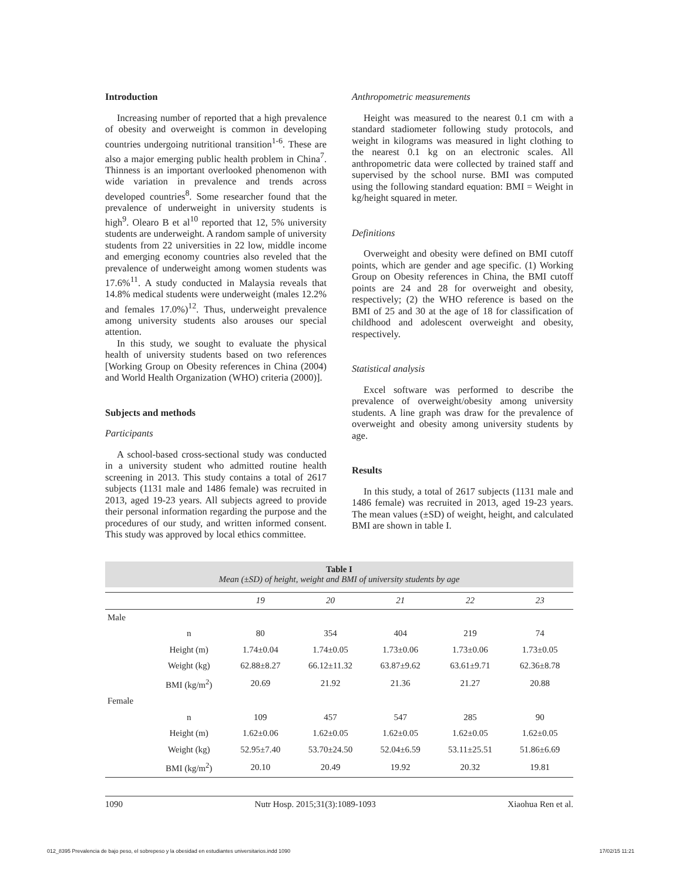Introduction
Increasing number of reported that a high prevalence of obesity and overweight is common in developing countries undergoing nutritional transition<sup>1-6</sup>. These are also a major emerging public health problem in China<sup>7</sup>. Thinness is an important overlooked phenomenon with wide variation in prevalence and trends across developed countries<sup>8</sup>. Some researcher found that the prevalence of underweight in university students is high<sup>9</sup>. Olearo B et al<sup>10</sup> reported that 12, 5% university students are underweight. A random sample of university students from 22 universities in 22 low, middle income and emerging economy countries also reveled that the prevalence of underweight among women students was 17.6%<sup>11</sup>. A study conducted in Malaysia reveals that 14.8% medical students were underweight (males 12.2% and females 17.0%)<sup>12</sup>. Thus, underweight prevalence among university students also arouses our special attention.
In this study, we sought to evaluate the physical health of university students based on two references [Working Group on Obesity references in China (2004) and World Health Organization (WHO) criteria (2000)].
Subjects and methods
Participants
A school-based cross-sectional study was conducted in a university student who admitted routine health screening in 2013. This study contains a total of 2617 subjects (1131 male and 1486 female) was recruited in 2013, aged 19-23 years. All subjects agreed to provide their personal information regarding the purpose and the procedures of our study, and written informed consent. This study was approved by local ethics committee.
Anthropometric measurements
Height was measured to the nearest 0.1 cm with a standard stadiometer following study protocols, and weight in kilograms was measured in light clothing to the nearest 0.1 kg on an electronic scales. All anthropometric data were collected by trained staff and supervised by the school nurse. BMI was computed using the following standard equation: BMI = Weight in kg/height squared in meter.
Definitions
Overweight and obesity were defined on BMI cutoff points, which are gender and age specific. (1) Working Group on Obesity references in China, the BMI cutoff points are 24 and 28 for overweight and obesity, respectively; (2) the WHO reference is based on the BMI of 25 and 30 at the age of 18 for classification of childhood and adolescent overweight and obesity, respectively.
Statistical analysis
Excel software was performed to describe the prevalence of overweight/obesity among university students. A line graph was draw for the prevalence of overweight and obesity among university students by age.
Results
In this study, a total of 2617 subjects (1131 male and 1486 female) was recruited in 2013, aged 19-23 years. The mean values (±SD) of weight, height, and calculated BMI are shown in table I.
Table I
Mean (±SD) of height, weight and BMI of university students by age
| | | 19 | 20 | 21 | 22 | 23 |
| --- | --- | --- | --- | --- | --- | --- |
| Male | | | | | | |
| | n | 80 | 354 | 404 | 219 | 74 |
| | Height (m) | 1.74±0.04 | 1.74±0.05 | 1.73±0.06 | 1.73±0.06 | 1.73±0.05 |
| | Weight (kg) | 62.88±8.27 | 66.12±11.32 | 63.87±9.62 | 63.61±9.71 | 62.36±8.78 |
| | BMI (kg/m<sup>2</sup>) | 20.69 | 21.92 | 21.36 | 21.27 | 20.88 |
| Female | | | | | | |
| | n | 109 | 457 | 547 | 285 | 90 |
| | Height (m) | 1.62±0.06 | 1.62±0.05 | 1.62±0.05 | 1.62±0.05 | 1.62±0.05 |
| | Weight (kg) | 52.95±7.40 | 53.70±24.50 | 52.04±6.59 | 53.11±25.51 | 51.86±6.69 |
| | BMI (kg/m<sup>2</sup>) | 20.10 | 20.49 | 19.92 | 20.32 | 19.81 |
1090 Nutr Hosp. 2015;31(3):1089-1093 Xiaohua Ren et al.
012_8395 Prevalencia de bajo peso, el sobrepeso y la obesidad en estudiantes universitarios.indd 1090 17/02/15 11:21